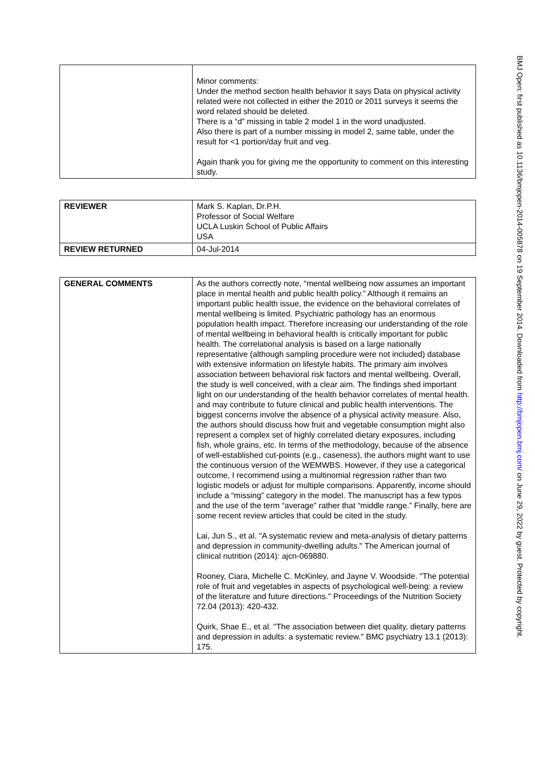| | Minor comments: Under the method section health behavior it says Data on physical activity related were not collected in either the 2010 or 2011 surveys it seems the word related should be deleted. There is a “d” missing in table 2 model 1 in the word unadjusted. Also there is part of a number missing in model 2, same table, under the result for <1 portion/day fruit and veg. Again thank you for giving me the opportunity to comment on this interesting study. |
| REVIEWER | Mark S. Kaplan, Dr.P.H. Professor of Social Welfare UCLA Luskin School of Public Affairs USA |
| REVIEW RETURNED | 04-Jul-2014 |
| GENERAL COMMENTS | As the authors correctly note, “mental wellbeing now assumes an important place in mental health and public health policy.” Although it remains an important public health issue, the evidence on the behavioral correlates of mental wellbeing is limited. Psychiatric pathology has an enormous population health impact. Therefore increasing our understanding of the role of mental wellbeing in behavioral health is critically important for public health. The correlational analysis is based on a large nationally representative (although sampling procedure were not included) database with extensive information on lifestyle habits. The primary aim involves association between behavioral risk factors and mental wellbeing. Overall, the study is well conceived, with a clear aim. The findings shed important light on our understanding of the health behavior correlates of mental health. and may contribute to future clinical and public health interventions. The biggest concerns involve the absence of a physical activity measure. Also, the authors should discuss how fruit and vegetable consumption might also represent a complex set of highly correlated dietary exposures, including fish, whole grains, etc. In terms of the methodology, because of the absence of well-established cut-points (e.g., caseness), the authors might want to use the continuous version of the WEMWBS. However, if they use a categorical outcome, I recommend using a multinomial regression rather than two logistic models or adjust for multiple comparisons. Apparently, income should include a “missing” category in the model. The manuscript has a few typos and the use of the term “average” rather that “middle range.” Finally, here are some recent review articles that could be cited in the study. Lai, Jun S., et al. "A systematic review and meta-analysis of dietary patterns and depression in community-dwelling adults." The American journal of clinical nutrition (2014): ajcn-069880. Rooney, Ciara, Michelle C. McKinley, and Jayne V. Woodside. "The potential role of fruit and vegetables in aspects of psychological well-being: a review of the literature and future directions." Proceedings of the Nutrition Society 72.04 (2013): 420-432. Quirk, Shae E., et al. "The association between diet quality, dietary patterns and depression in adults: a systematic review." BMC psychiatry 13.1 (2013): 175. |
BMJ Open: first published as 10.1136/bmjopen-2014-005878 on 19 September 2014. Downloaded from http://bmjopen.bmj.com/ on June 29, 2022 by guest. Protected by copyright.